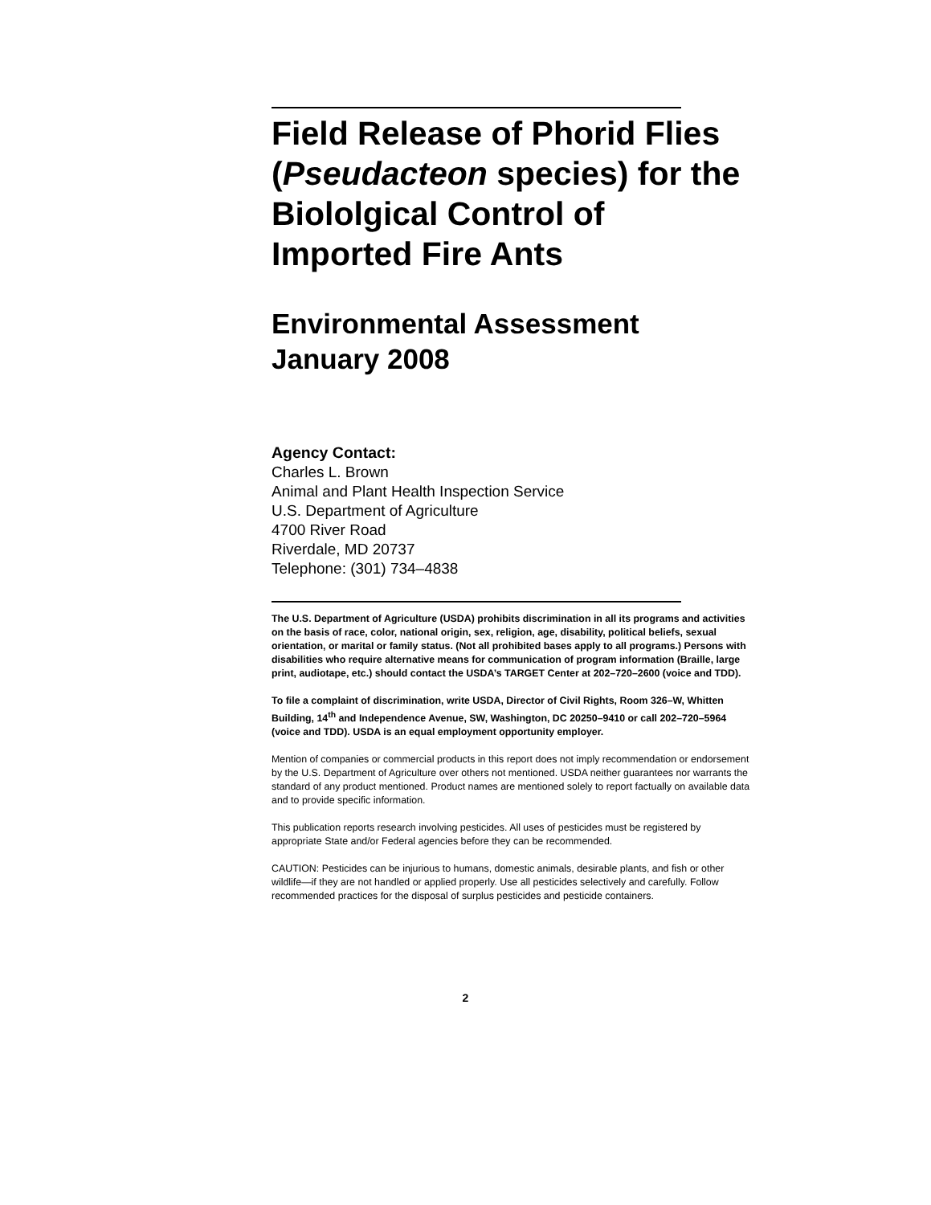Field Release of Phorid Flies (Pseudacteon species) for the Biololgical Control of Imported Fire Ants
Environmental Assessment
January 2008
Agency Contact:
Charles L. Brown
Animal and Plant Health Inspection Service
U.S. Department of Agriculture
4700 River Road
Riverdale, MD 20737
Telephone: (301) 734–4838
The U.S. Department of Agriculture (USDA) prohibits discrimination in all its programs and activities on the basis of race, color, national origin, sex, religion, age, disability, political beliefs, sexual orientation, or marital or family status. (Not all prohibited bases apply to all programs.) Persons with disabilities who require alternative means for communication of program information (Braille, large print, audiotape, etc.) should contact the USDA’s TARGET Center at 202–720–2600 (voice and TDD).
To file a complaint of discrimination, write USDA, Director of Civil Rights, Room 326–W, Whitten Building, 14<sup>th</sup> and Independence Avenue, SW, Washington, DC 20250–9410 or call 202–720–5964 (voice and TDD). USDA is an equal employment opportunity employer.
Mention of companies or commercial products in this report does not imply recommendation or endorsement by the U.S. Department of Agriculture over others not mentioned. USDA neither guarantees nor warrants the standard of any product mentioned. Product names are mentioned solely to report factually on available data and to provide specific information.
This publication reports research involving pesticides. All uses of pesticides must be registered by appropriate State and/or Federal agencies before they can be recommended.
CAUTION: Pesticides can be injurious to humans, domestic animals, desirable plants, and fish or other wildlife—if they are not handled or applied properly. Use all pesticides selectively and carefully. Follow recommended practices for the disposal of surplus pesticides and pesticide containers.
2